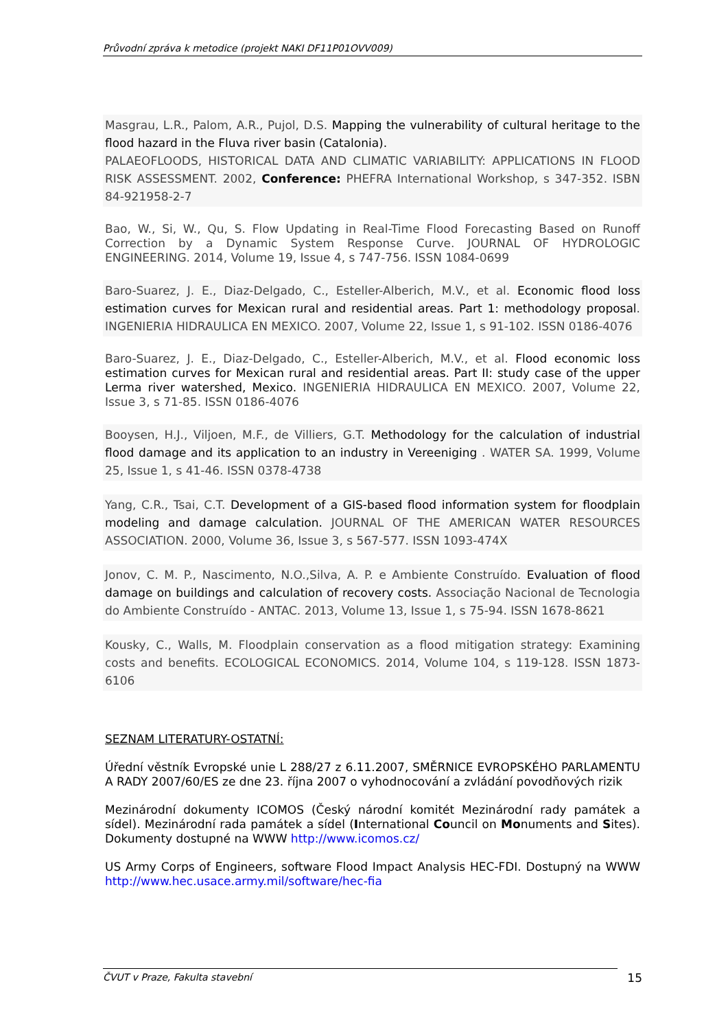Průvodní zpráva k metodice (projekt NAKI DF11P01OVV009)
Masgrau, L.R., Palom, A.R., Pujol, D.S. Mapping the vulnerability of cultural heritage to the flood hazard in the Fluva river basin (Catalonia).
PALAEOFLOODS, HISTORICAL DATA AND CLIMATIC VARIABILITY: APPLICATIONS IN FLOOD RISK ASSESSMENT. 2002, Conference: PHEFRA International Workshop, s 347-352. ISBN 84-921958-2-7
Bao, W., Si, W., Qu, S. Flow Updating in Real-Time Flood Forecasting Based on Runoff Correction by a Dynamic System Response Curve. JOURNAL OF HYDROLOGIC ENGINEERING. 2014, Volume 19, Issue 4, s 747-756. ISSN 1084-0699
Baro-Suarez, J. E., Diaz-Delgado, C., Esteller-Alberich, M.V., et al. Economic flood loss estimation curves for Mexican rural and residential areas. Part 1: methodology proposal. INGENIERIA HIDRAULICA EN MEXICO. 2007, Volume 22, Issue 1, s 91-102. ISSN 0186-4076
Baro-Suarez, J. E., Diaz-Delgado, C., Esteller-Alberich, M.V., et al. Flood economic loss estimation curves for Mexican rural and residential areas. Part II: study case of the upper Lerma river watershed, Mexico. INGENIERIA HIDRAULICA EN MEXICO. 2007, Volume 22, Issue 3, s 71-85. ISSN 0186-4076
Booysen, H.J., Viljoen, M.F., de Villiers, G.T. Methodology for the calculation of industrial flood damage and its application to an industry in Vereeniging . WATER SA. 1999, Volume 25, Issue 1, s 41-46. ISSN 0378-4738
Yang, C.R., Tsai, C.T. Development of a GIS-based flood information system for floodplain modeling and damage calculation. JOURNAL OF THE AMERICAN WATER RESOURCES ASSOCIATION. 2000, Volume 36, Issue 3, s 567-577. ISSN 1093-474X
Jonov, C. M. P., Nascimento, N.O.,Silva, A. P. e Ambiente Construído. Evaluation of flood damage on buildings and calculation of recovery costs. Associação Nacional de Tecnologia do Ambiente Construído - ANTAC. 2013, Volume 13, Issue 1, s 75-94. ISSN 1678-8621
Kousky, C., Walls, M. Floodplain conservation as a flood mitigation strategy: Examining costs and benefits. ECOLOGICAL ECONOMICS. 2014, Volume 104, s 119-128. ISSN 1873-6106
SEZNAM LITERATURY-OSTATNÍ:
Úřední věstník Evropské unie L 288/27 z 6.11.2007, SMĚRNICE EVROPSKÉHO PARLAMENTU A RADY 2007/60/ES ze dne 23. října 2007 o vyhodnocování a zvládání povodňových rizik
Mezinárodní dokumenty ICOMOS (Český národní komitét Mezinárodní rady památek a sídel). Mezinárodní rada památek a sídel (International Council on Monuments and Sites). Dokumenty dostupné na WWW http://www.icomos.cz/
US Army Corps of Engineers, software Flood Impact Analysis HEC-FDI. Dostupný na WWW http://www.hec.usace.army.mil/software/hec-fia
ČVUT v Praze, Fakulta stavební 15